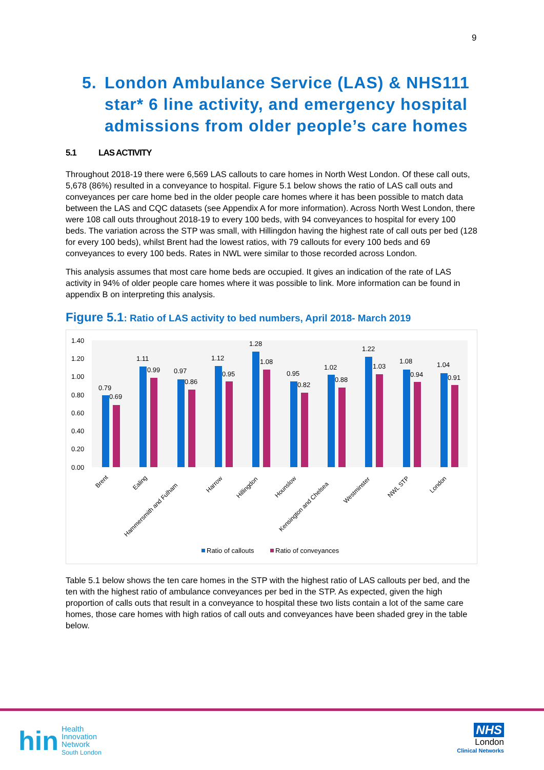9
5. London Ambulance Service (LAS) & NHS111 star* 6 line activity, and emergency hospital admissions from older people’s care homes
5.1 LAS ACTIVITY
Throughout 2018-19 there were 6,569 LAS callouts to care homes in North West London. Of these call outs, 5,678 (86%) resulted in a conveyance to hospital. Figure 5.1 below shows the ratio of LAS call outs and conveyances per care home bed in the older people care homes where it has been possible to match data between the LAS and CQC datasets (see Appendix A for more information). Across North West London, there were 108 call outs throughout 2018-19 to every 100 beds, with 94 conveyances to hospital for every 100 beds. The variation across the STP was small, with Hillingdon having the highest rate of call outs per bed (128 for every 100 beds), whilst Brent had the lowest ratios, with 79 callouts for every 100 beds and 69 conveyances to every 100 beds. Rates in NWL were similar to those recorded across London.
This analysis assumes that most care home beds are occupied. It gives an indication of the rate of LAS activity in 94% of older people care homes where it was possible to link. More information can be found in appendix B on interpreting this analysis.
Figure 5.1: Ratio of LAS activity to bed numbers, April 2018- March 2019
1.40
1.20
1.00
0.80
0.60
0.40
0.20
0.00
0.79
0.69
1.11
0.99
0.97
0.86
1.12
0.95
1.28
1.08
0.95
0.82
1.02
0.88
1.22
1.03
1.08
0.94
1.04
0.91
Brent
Ealing
Hammersmith and Fulham
Harrow
Hillingdon
Hounslow
Kensington and Chelsea
Westminster
NWL STP
London
Ratio of callouts
Ratio of conveyances
Table 5.1 below shows the ten care homes in the STP with the highest ratio of LAS callouts per bed, and the ten with the highest ratio of ambulance conveyances per bed in the STP. As expected, given the high proportion of calls outs that result in a conveyance to hospital these two lists contain a lot of the same care homes, those care homes with high ratios of call outs and conveyances have been shaded grey in the table below.
hin
Health
Innovation
Network
South London
NHS
London
Clinical Networks